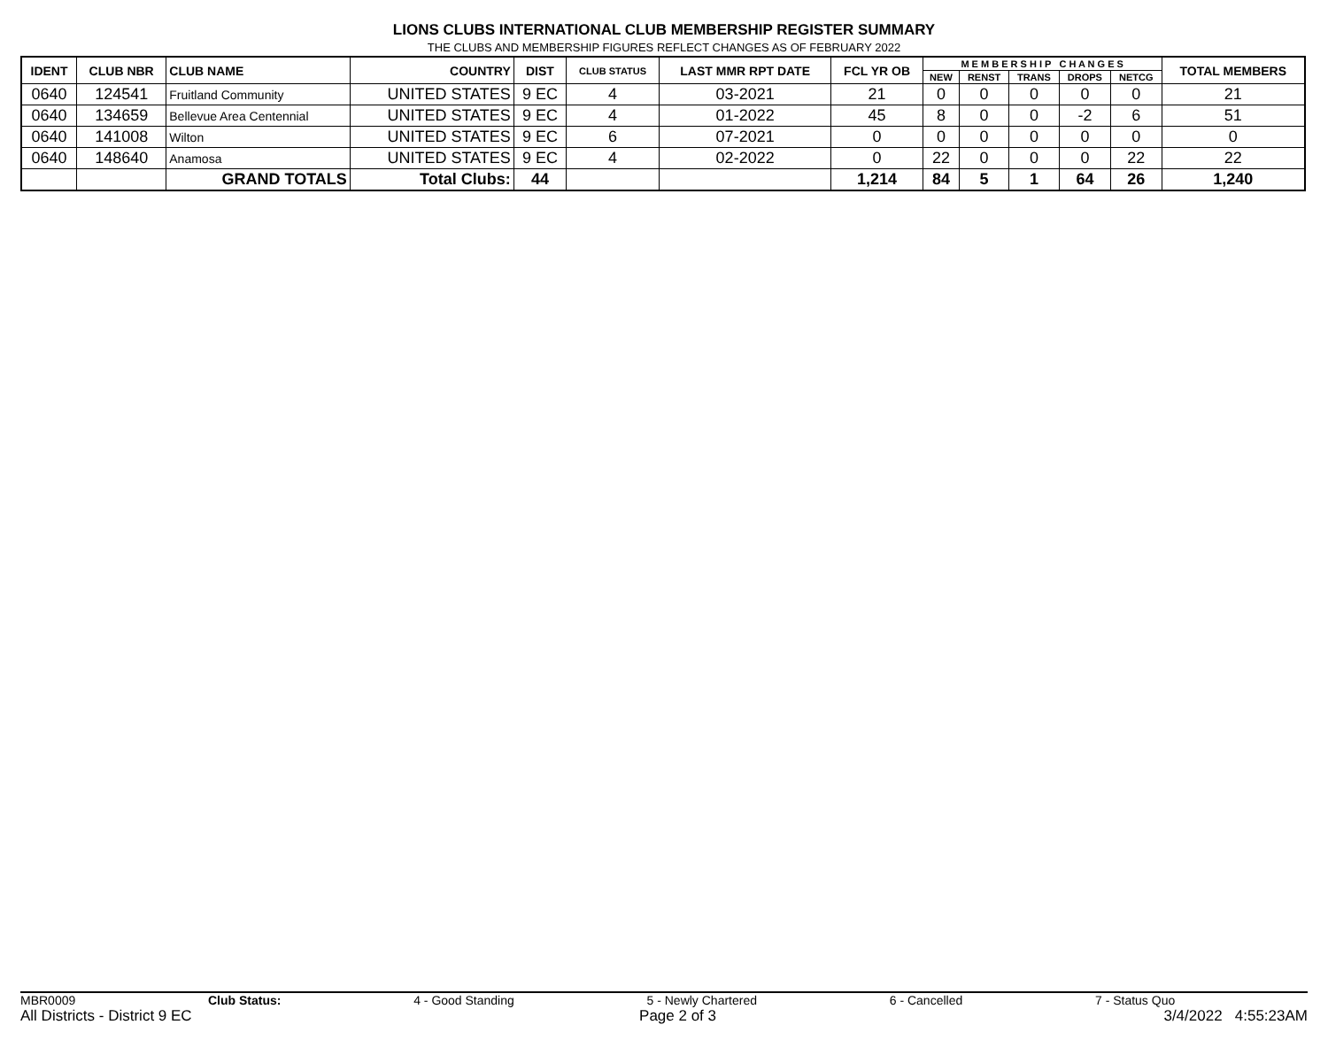LIONS CLUBS INTERNATIONAL CLUB MEMBERSHIP REGISTER SUMMARY
THE CLUBS AND MEMBERSHIP FIGURES REFLECT CHANGES AS OF FEBRUARY 2022
| IDENT | CLUB NBR | CLUB NAME | COUNTRY | DIST | CLUB STATUS | LAST MMR RPT DATE | FCL YR OB | M E M B E R S H I P C H A N G E S | | | | | TOTAL MEMBERS |
| --- | --- | --- | --- | --- | --- | --- | --- | --- | --- | --- | --- | --- | --- |
| | | | | | | | | NEW | RENST | TRANS | DROPS | NETCG | |
| 0640 | 124541 | Fruitland Community | UNITED STATES | 9 EC | 4 | 03-2021 | 21 | 0 | 0 | 0 | 0 | 0 | 21 |
| 0640 | 134659 | Bellevue Area Centennial | UNITED STATES | 9 EC | 4 | 01-2022 | 45 | 8 | 0 | 0 | -2 | 6 | 51 |
| 0640 | 141008 | Wilton | UNITED STATES | 9 EC | 6 | 07-2021 | 0 | 0 | 0 | 0 | 0 | 0 | 0 |
| 0640 | 148640 | Anamosa | UNITED STATES | 9 EC | 4 | 02-2022 | 0 | 22 | 0 | 0 | 0 | 22 | 22 |
| | | GRAND TOTALS | Total Clubs: | 44 | | | 1,214 | 84 | 5 | 1 | 64 | 26 | 1,240 |
MBR0009 Club Status: 4 - Good Standing 5 - Newly Chartered 6 - Cancelled 7 - Status Quo
All Districts - District 9 EC Page 2 of 3 3/4/2022 4:55:23AM